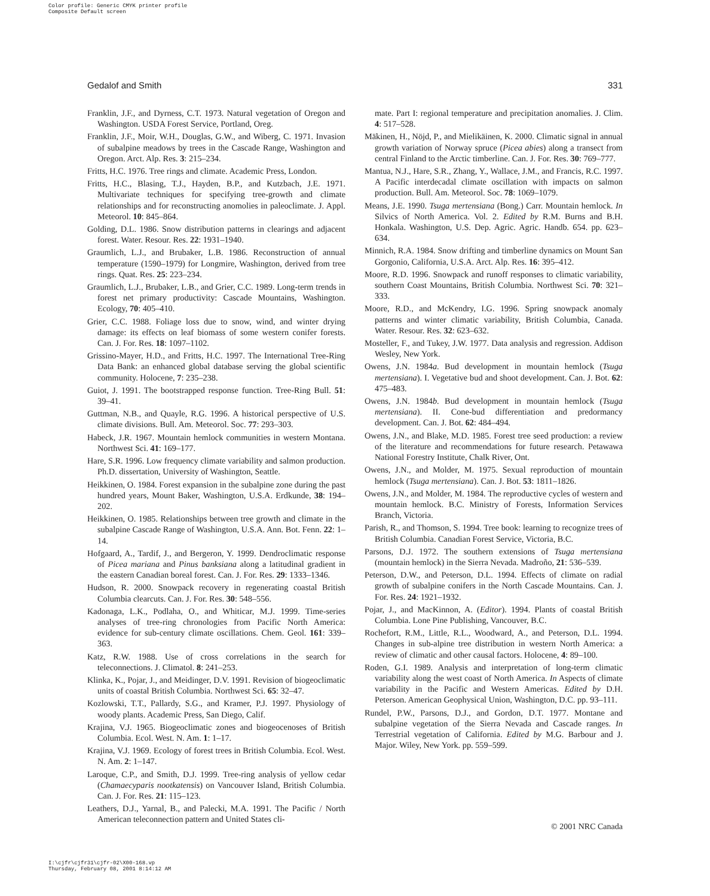Color profile: Generic CMYK printer profile
Composite Default screen
Gedalof and Smith 331
Franklin, J.F., and Dyrness, C.T. 1973. Natural vegetation of Oregon and Washington. USDA Forest Service, Portland, Oreg.
Franklin, J.F., Moir, W.H., Douglas, G.W., and Wiberg, C. 1971. Invasion of subalpine meadows by trees in the Cascade Range, Washington and Oregon. Arct. Alp. Res. 3: 215–234.
Fritts, H.C. 1976. Tree rings and climate. Academic Press, London.
Fritts, H.C., Blasing, T.J., Hayden, B.P., and Kutzbach, J.E. 1971. Multivariate techniques for specifying tree-growth and climate relationships and for reconstructing anomolies in paleoclimate. J. Appl. Meteorol. 10: 845–864.
Golding, D.L. 1986. Snow distribution patterns in clearings and adjacent forest. Water. Resour. Res. 22: 1931–1940.
Graumlich, L.J., and Brubaker, L.B. 1986. Reconstruction of annual temperature (1590–1979) for Longmire, Washington, derived from tree rings. Quat. Res. 25: 223–234.
Graumlich, L.J., Brubaker, L.B., and Grier, C.C. 1989. Long-term trends in forest net primary productivity: Cascade Mountains, Washington. Ecology, 70: 405–410.
Grier, C.C. 1988. Foliage loss due to snow, wind, and winter drying damage: its effects on leaf biomass of some western conifer forests. Can. J. For. Res. 18: 1097–1102.
Grissino-Mayer, H.D., and Fritts, H.C. 1997. The International Tree-Ring Data Bank: an enhanced global database serving the global scientific community. Holocene, 7: 235–238.
Guiot, J. 1991. The bootstrapped response function. Tree-Ring Bull. 51: 39–41.
Guttman, N.B., and Quayle, R.G. 1996. A historical perspective of U.S. climate divisions. Bull. Am. Meteorol. Soc. 77: 293–303.
Habeck, J.R. 1967. Mountain hemlock communities in western Montana. Northwest Sci. 41: 169–177.
Hare, S.R. 1996. Low frequency climate variability and salmon production. Ph.D. dissertation, University of Washington, Seattle.
Heikkinen, O. 1984. Forest expansion in the subalpine zone during the past hundred years, Mount Baker, Washington, U.S.A. Erdkunde, 38: 194–202.
Heikkinen, O. 1985. Relationships between tree growth and climate in the subalpine Cascade Range of Washington, U.S.A. Ann. Bot. Fenn. 22: 1–14.
Hofgaard, A., Tardif, J., and Bergeron, Y. 1999. Dendroclimatic response of Picea mariana and Pinus banksiana along a latitudinal gradient in the eastern Canadian boreal forest. Can. J. For. Res. 29: 1333–1346.
Hudson, R. 2000. Snowpack recovery in regenerating coastal British Columbia clearcuts. Can. J. For. Res. 30: 548–556.
Kadonaga, L.K., Podlaha, O., and Whiticar, M.J. 1999. Time-series analyses of tree-ring chronologies from Pacific North America: evidence for sub-century climate oscillations. Chem. Geol. 161: 339–363.
Katz, R.W. 1988. Use of cross correlations in the search for teleconnections. J. Climatol. 8: 241–253.
Klinka, K., Pojar, J., and Meidinger, D.V. 1991. Revision of biogeoclimatic units of coastal British Columbia. Northwest Sci. 65: 32–47.
Kozlowski, T.T., Pallardy, S.G., and Kramer, P.J. 1997. Physiology of woody plants. Academic Press, San Diego, Calif.
Krajina, V.J. 1965. Biogeoclimatic zones and biogeocenoses of British Columbia. Ecol. West. N. Am. 1: 1–17.
Krajina, V.J. 1969. Ecology of forest trees in British Columbia. Ecol. West. N. Am. 2: 1–147.
Laroque, C.P., and Smith, D.J. 1999. Tree-ring analysis of yellow cedar (Chamaecyparis nootkatensis) on Vancouver Island, British Columbia. Can. J. For. Res. 21: 115–123.
Leathers, D.J., Yarnal, B., and Palecki, M.A. 1991. The Pacific / North American teleconnection pattern and United States cli-
mate. Part I: regional temperature and precipitation anomalies. J. Clim. 4: 517–528.
Mäkinen, H., Nöjd, P., and Mielikäinen, K. 2000. Climatic signal in annual growth variation of Norway spruce (Picea abies) along a transect from central Finland to the Arctic timberline. Can. J. For. Res. 30: 769–777.
Mantua, N.J., Hare, S.R., Zhang, Y., Wallace, J.M., and Francis, R.C. 1997. A Pacific interdecadal climate oscillation with impacts on salmon production. Bull. Am. Meteorol. Soc. 78: 1069–1079.
Means, J.E. 1990. Tsuga mertensiana (Bong.) Carr. Mountain hemlock. In Silvics of North America. Vol. 2. Edited by R.M. Burns and B.H. Honkala. Washington, U.S. Dep. Agric. Agric. Handb. 654. pp. 623–634.
Minnich, R.A. 1984. Snow drifting and timberline dynamics on Mount San Gorgonio, California, U.S.A. Arct. Alp. Res. 16: 395–412.
Moore, R.D. 1996. Snowpack and runoff responses to climatic variability, southern Coast Mountains, British Columbia. Northwest Sci. 70: 321–333.
Moore, R.D., and McKendry, I.G. 1996. Spring snowpack anomaly patterns and winter climatic variability, British Columbia, Canada. Water. Resour. Res. 32: 623–632.
Mosteller, F., and Tukey, J.W. 1977. Data analysis and regression. Addison Wesley, New York.
Owens, J.N. 1984a. Bud development in mountain hemlock (Tsuga mertensiana). I. Vegetative bud and shoot development. Can. J. Bot. 62: 475–483.
Owens, J.N. 1984b. Bud development in mountain hemlock (Tsuga mertensiana). II. Cone-bud differentiation and predormancy development. Can. J. Bot. 62: 484–494.
Owens, J.N., and Blake, M.D. 1985. Forest tree seed production: a review of the literature and recommendations for future research. Petawawa National Forestry Institute, Chalk River, Ont.
Owens, J.N., and Molder, M. 1975. Sexual reproduction of mountain hemlock (Tsuga mertensiana). Can. J. Bot. 53: 1811–1826.
Owens, J.N., and Molder, M. 1984. The reproductive cycles of western and mountain hemlock. B.C. Ministry of Forests, Information Services Branch, Victoria.
Parish, R., and Thomson, S. 1994. Tree book: learning to recognize trees of British Columbia. Canadian Forest Service, Victoria, B.C.
Parsons, D.J. 1972. The southern extensions of Tsuga mertensiana (mountain hemlock) in the Sierra Nevada. Madroño, 21: 536–539.
Peterson, D.W., and Peterson, D.L. 1994. Effects of climate on radial growth of subalpine conifers in the North Cascade Mountains. Can. J. For. Res. 24: 1921–1932.
Pojar, J., and MacKinnon, A. (Editor). 1994. Plants of coastal British Columbia. Lone Pine Publishing, Vancouver, B.C.
Rochefort, R.M., Little, R.L., Woodward, A., and Peterson, D.L. 1994. Changes in sub-alpine tree distribution in western North America: a review of climatic and other causal factors. Holocene, 4: 89–100.
Roden, G.I. 1989. Analysis and interpretation of long-term climatic variability along the west coast of North America. In Aspects of climate variability in the Pacific and Western Americas. Edited by D.H. Peterson. American Geophysical Union, Washington, D.C. pp. 93–111.
Rundel, P.W., Parsons, D.J., and Gordon, D.T. 1977. Montane and subalpine vegetation of the Sierra Nevada and Cascade ranges. In Terrestrial vegetation of California. Edited by M.G. Barbour and J. Major. Wiley, New York. pp. 559–599.
© 2001 NRC Canada
I:\cjfr\cjfr31\cjfr-02\X00-168.vp
Thursday, February 08, 2001 8:14:12 AM